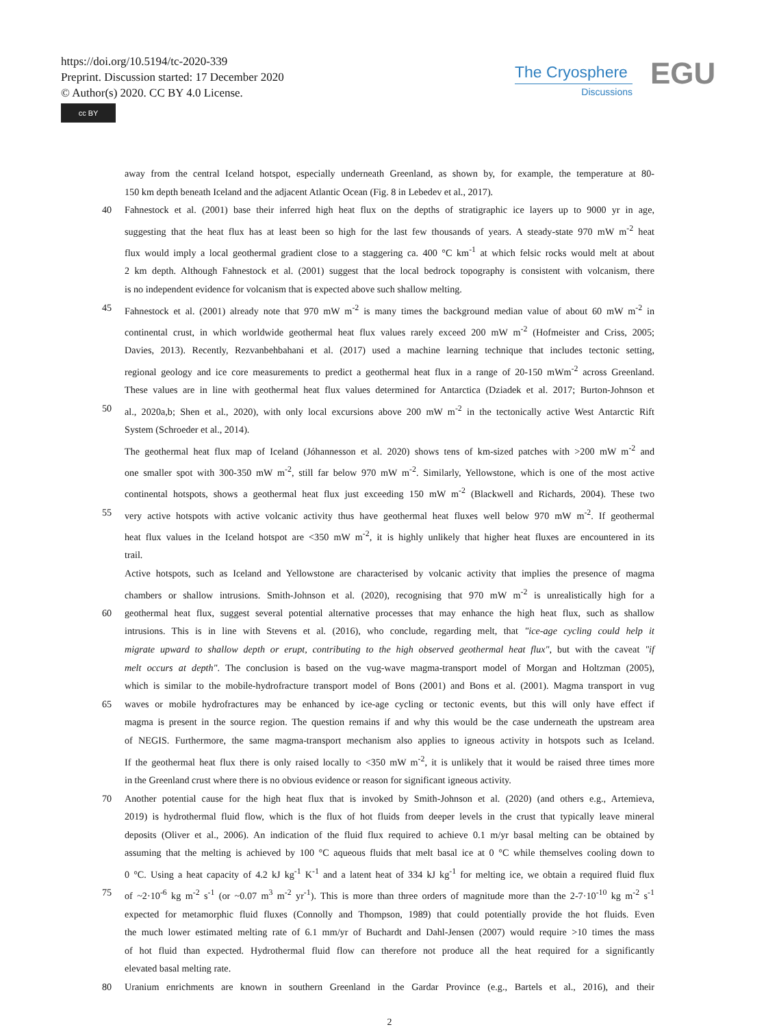https://doi.org/10.5194/tc-2020-339
Preprint. Discussion started: 17 December 2020
© Author(s) 2020. CC BY 4.0 License.
cc BY
The Cryosphere
Discussions
EGU
away from the central Iceland hotspot, especially underneath Greenland, as shown by, for example, the temperature at 80-
150 km depth beneath Iceland and the adjacent Atlantic Ocean (Fig. 8 in Lebedev et al., 2017).
40 Fahnestock et al. (2001) base their inferred high heat flux on the depths of stratigraphic ice layers up to 9000 yr in age,
suggesting that the heat flux has at least been so high for the last few thousands of years. A steady-state 970 mW m<sup>-2</sup> heat
flux would imply a local geothermal gradient close to a staggering ca. 400 °C km<sup>-1</sup> at which felsic rocks would melt at about
2 km depth. Although Fahnestock et al. (2001) suggest that the local bedrock topography is consistent with volcanism, there
is no independent evidence for volcanism that is expected above such shallow melting.
45 Fahnestock et al. (2001) already note that 970 mW m<sup>-2</sup> is many times the background median value of about 60 mW m<sup>-2</sup> in
continental crust, in which worldwide geothermal heat flux values rarely exceed 200 mW m<sup>-2</sup> (Hofmeister and Criss, 2005;
Davies, 2013). Recently, Rezvanbehbahani et al. (2017) used a machine learning technique that includes tectonic setting,
regional geology and ice core measurements to predict a geothermal heat flux in a range of 20-150 mWm<sup>-2</sup> across Greenland.
These values are in line with geothermal heat flux values determined for Antarctica (Dziadek et al. 2017; Burton-Johnson et
50 al., 2020a,b; Shen et al., 2020), with only local excursions above 200 mW m<sup>-2</sup> in the tectonically active West Antarctic Rift
System (Schroeder et al., 2014).
The geothermal heat flux map of Iceland (Jóhannesson et al. 2020) shows tens of km-sized patches with >200 mW m<sup>-2</sup> and
one smaller spot with 300-350 mW m<sup>-2</sup>, still far below 970 mW m<sup>-2</sup>. Similarly, Yellowstone, which is one of the most active
continental hotspots, shows a geothermal heat flux just exceeding 150 mW m<sup>-2</sup> (Blackwell and Richards, 2004). These two
55 very active hotspots with active volcanic activity thus have geothermal heat fluxes well below 970 mW m<sup>-2</sup>. If geothermal
heat flux values in the Iceland hotspot are <350 mW m<sup>-2</sup>, it is highly unlikely that higher heat fluxes are encountered in its
trail.
Active hotspots, such as Iceland and Yellowstone are characterised by volcanic activity that implies the presence of magma
chambers or shallow intrusions. Smith-Johnson et al. (2020), recognising that 970 mW m<sup>-2</sup> is unrealistically high for a
60 geothermal heat flux, suggest several potential alternative processes that may enhance the high heat flux, such as shallow
intrusions. This is in line with Stevens et al. (2016), who conclude, regarding melt, that "ice-age cycling could help it
migrate upward to shallow depth or erupt, contributing to the high observed geothermal heat flux", but with the caveat "if
melt occurs at depth". The conclusion is based on the vug-wave magma-transport model of Morgan and Holtzman (2005),
which is similar to the mobile-hydrofracture transport model of Bons (2001) and Bons et al. (2001). Magma transport in vug
65 waves or mobile hydrofractures may be enhanced by ice-age cycling or tectonic events, but this will only have effect if
magma is present in the source region. The question remains if and why this would be the case underneath the upstream area
of NEGIS. Furthermore, the same magma-transport mechanism also applies to igneous activity in hotspots such as Iceland.
If the geothermal heat flux there is only raised locally to <350 mW m<sup>-2</sup>, it is unlikely that it would be raised three times more
in the Greenland crust where there is no obvious evidence or reason for significant igneous activity.
70 Another potential cause for the high heat flux that is invoked by Smith-Johnson et al. (2020) (and others e.g., Artemieva,
2019) is hydrothermal fluid flow, which is the flux of hot fluids from deeper levels in the crust that typically leave mineral
deposits (Oliver et al., 2006). An indication of the fluid flux required to achieve 0.1 m/yr basal melting can be obtained by
assuming that the melting is achieved by 100 °C aqueous fluids that melt basal ice at 0 °C while themselves cooling down to
0 °C. Using a heat capacity of 4.2 kJ kg<sup>-1</sup> K<sup>-1</sup> and a latent heat of 334 kJ kg<sup>-1</sup> for melting ice, we obtain a required fluid flux
75 of ~2·10<sup>-6</sup> kg m<sup>-2</sup> s<sup>-1</sup> (or ~0.07 m<sup>3</sup> m<sup>-2</sup> yr<sup>-1</sup>). This is more than three orders of magnitude more than the 2-7·10<sup>-10</sup> kg m<sup>-2</sup> s<sup>-1</sup>
expected for metamorphic fluid fluxes (Connolly and Thompson, 1989) that could potentially provide the hot fluids. Even
the much lower estimated melting rate of 6.1 mm/yr of Buchardt and Dahl-Jensen (2007) would require >10 times the mass
of hot fluid than expected. Hydrothermal fluid flow can therefore not produce all the heat required for a significantly
elevated basal melting rate.
80 Uranium enrichments are known in southern Greenland in the Gardar Province (e.g., Bartels et al., 2016), and their
2